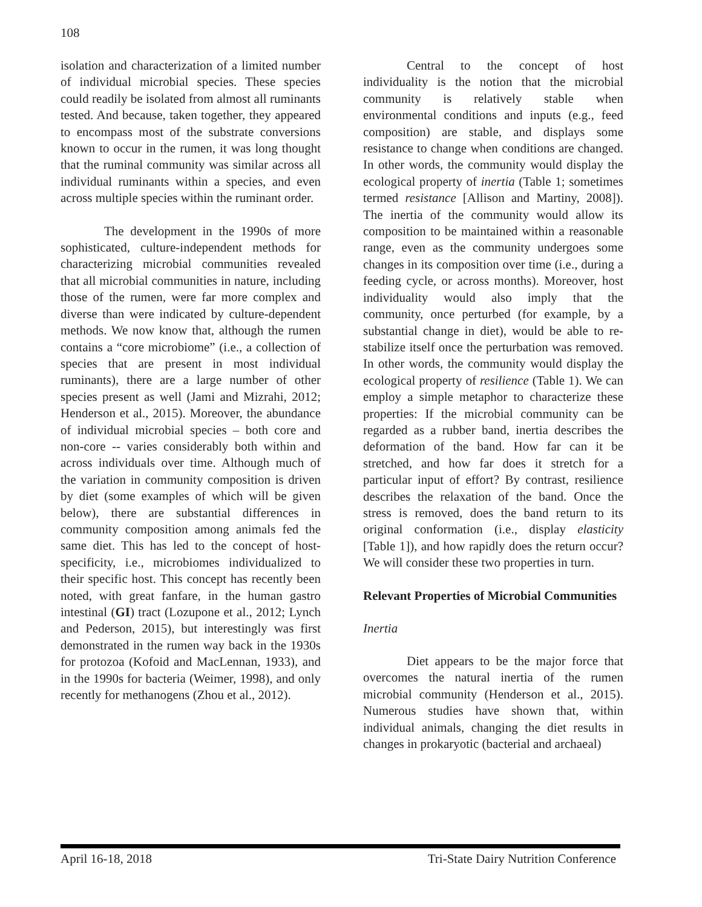108
isolation and characterization of a limited number of individual microbial species. These species could readily be isolated from almost all ruminants tested. And because, taken together, they appeared to encompass most of the substrate conversions known to occur in the rumen, it was long thought that the ruminal community was similar across all individual ruminants within a species, and even across multiple species within the ruminant order.
The development in the 1990s of more sophisticated, culture-independent methods for characterizing microbial communities revealed that all microbial communities in nature, including those of the rumen, were far more complex and diverse than were indicated by culture-dependent methods. We now know that, although the rumen contains a “core microbiome” (i.e., a collection of species that are present in most individual ruminants), there are a large number of other species present as well (Jami and Mizrahi, 2012; Henderson et al., 2015). Moreover, the abundance of individual microbial species – both core and non-core -- varies considerably both within and across individuals over time. Although much of the variation in community composition is driven by diet (some examples of which will be given below), there are substantial differences in community composition among animals fed the same diet. This has led to the concept of host-specificity, i.e., microbiomes individualized to their specific host. This concept has recently been noted, with great fanfare, in the human gastro intestinal (GI) tract (Lozupone et al., 2012; Lynch and Pederson, 2015), but interestingly was first demonstrated in the rumen way back in the 1930s for protozoa (Kofoid and MacLennan, 1933), and in the 1990s for bacteria (Weimer, 1998), and only recently for methanogens (Zhou et al., 2012).
Central to the concept of host individuality is the notion that the microbial community is relatively stable when environmental conditions and inputs (e.g., feed composition) are stable, and displays some resistance to change when conditions are changed. In other words, the community would display the ecological property of inertia (Table 1; sometimes termed resistance [Allison and Martiny, 2008]). The inertia of the community would allow its composition to be maintained within a reasonable range, even as the community undergoes some changes in its composition over time (i.e., during a feeding cycle, or across months). Moreover, host individuality would also imply that the community, once perturbed (for example, by a substantial change in diet), would be able to re-stabilize itself once the perturbation was removed. In other words, the community would display the ecological property of resilience (Table 1). We can employ a simple metaphor to characterize these properties: If the microbial community can be regarded as a rubber band, inertia describes the deformation of the band. How far can it be stretched, and how far does it stretch for a particular input of effort? By contrast, resilience describes the relaxation of the band. Once the stress is removed, does the band return to its original conformation (i.e., display elasticity [Table 1]), and how rapidly does the return occur? We will consider these two properties in turn.
Relevant Properties of Microbial Communities
Inertia
Diet appears to be the major force that overcomes the natural inertia of the rumen microbial community (Henderson et al., 2015). Numerous studies have shown that, within individual animals, changing the diet results in changes in prokaryotic (bacterial and archaeal)
April 16-18, 2018 Tri-State Dairy Nutrition Conference